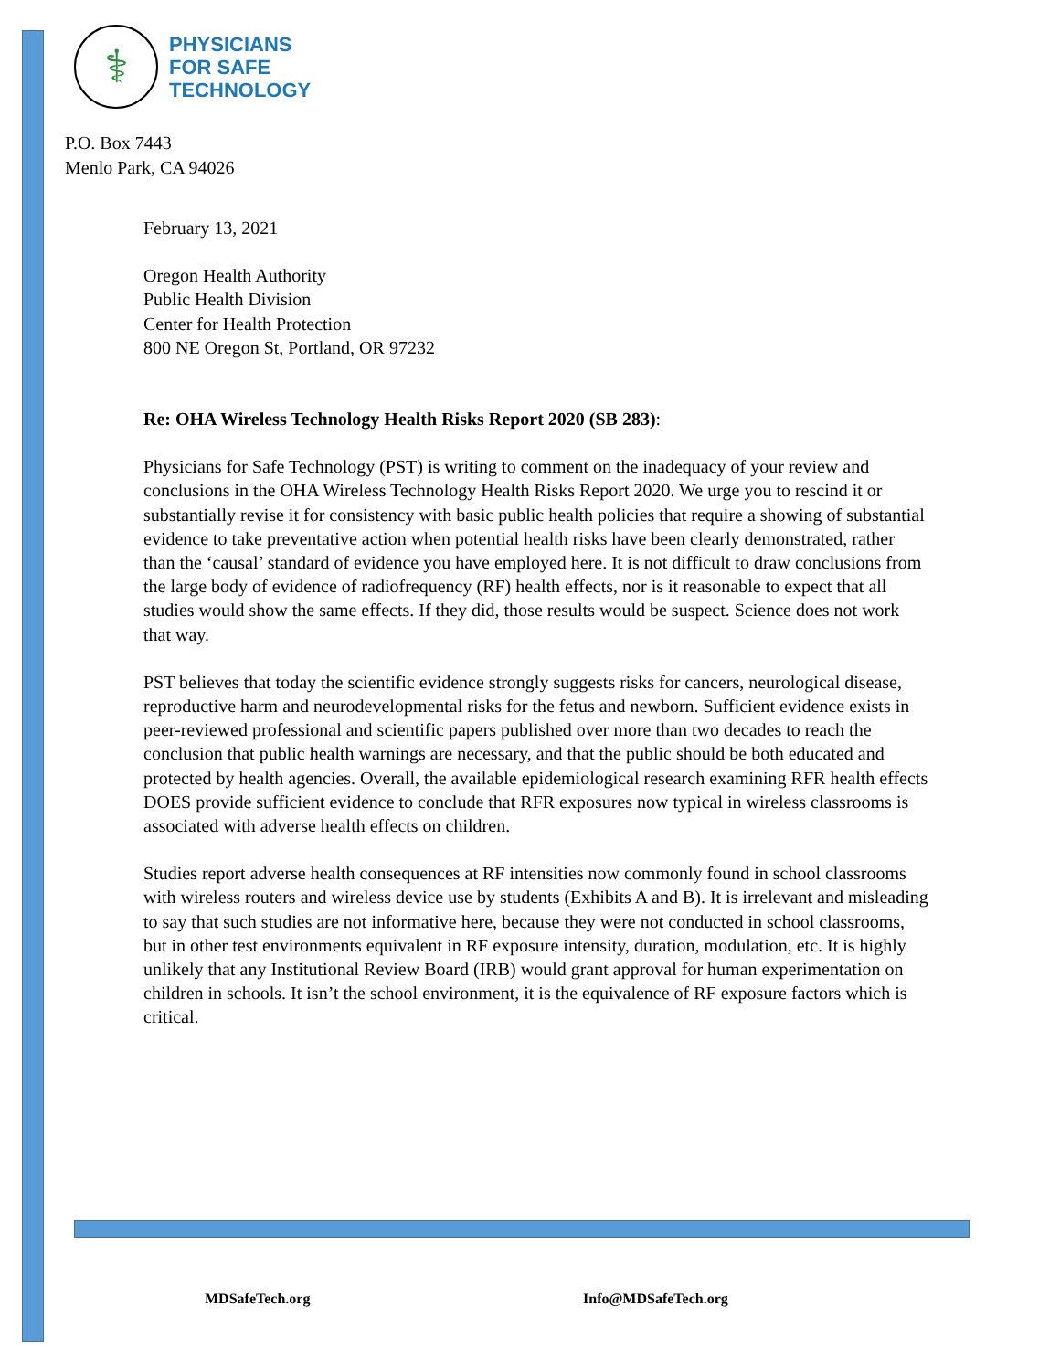⚕
PHYSICIANS
FOR SAFE
TECHNOLOGY
P.O. Box 7443
Menlo Park, CA 94026
February 13, 2021
Oregon Health Authority
Public Health Division
Center for Health Protection
800 NE Oregon St, Portland, OR 97232
Re: OHA Wireless Technology Health Risks Report 2020 (SB 283):
Physicians for Safe Technology (PST) is writing to comment on the inadequacy of your review and conclusions in the OHA Wireless Technology Health Risks Report 2020. We urge you to rescind it or substantially revise it for consistency with basic public health policies that require a showing of substantial evidence to take preventative action when potential health risks have been clearly demonstrated, rather than the ‘causal’ standard of evidence you have employed here. It is not difficult to draw conclusions from the large body of evidence of radiofrequency (RF) health effects, nor is it reasonable to expect that all studies would show the same effects. If they did, those results would be suspect. Science does not work that way.
PST believes that today the scientific evidence strongly suggests risks for cancers, neurological disease, reproductive harm and neurodevelopmental risks for the fetus and newborn. Sufficient evidence exists in peer-reviewed professional and scientific papers published over more than two decades to reach the conclusion that public health warnings are necessary, and that the public should be both educated and protected by health agencies. Overall, the available epidemiological research examining RFR health effects DOES provide sufficient evidence to conclude that RFR exposures now typical in wireless classrooms is associated with adverse health effects on children.
Studies report adverse health consequences at RF intensities now commonly found in school classrooms with wireless routers and wireless device use by students (Exhibits A and B). It is irrelevant and misleading to say that such studies are not informative here, because they were not conducted in school classrooms, but in other test environments equivalent in RF exposure intensity, duration, modulation, etc. It is highly unlikely that any Institutional Review Board (IRB) would grant approval for human experimentation on children in schools. It isn’t the school environment, it is the equivalence of RF exposure factors which is critical.
MDSafeTech.org Info@MDSafeTech.org